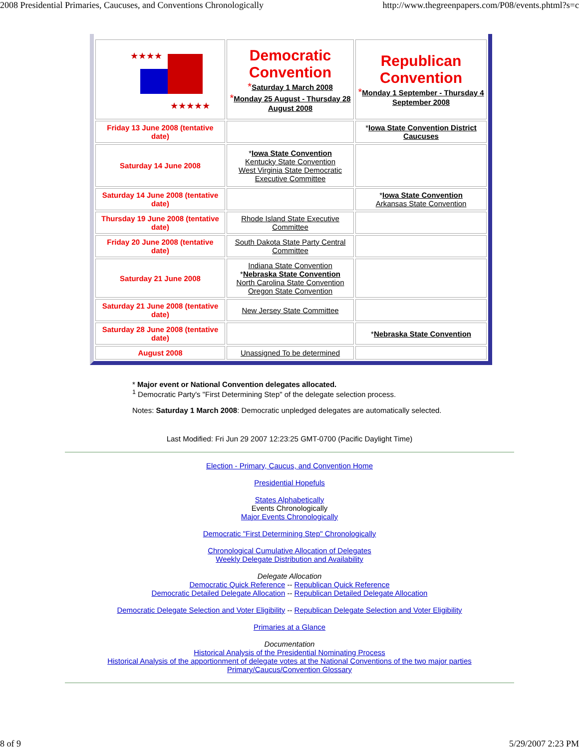2008 Presidential Primaries, Caucuses, and Conventions Chronologically http://www.thegreenpapers.com/P08/events.phtml?s=c
| ★★★★ ★★★★★ | Democratic Convention * Saturday 1 March 2008 * Monday 25 August - Thursday 28 August 2008 | Republican Convention * Monday 1 September - Thursday 4 September 2008 |
| Friday 13 June 2008 (tentative date) | | * Iowa State Convention District Caucuses |
| Saturday 14 June 2008 | * Iowa State Convention Kentucky State Convention West Virginia State Democratic Executive Committee | |
| Saturday 14 June 2008 (tentative date) | | * Iowa State Convention Arkansas State Convention |
| Thursday 19 June 2008 (tentative date) | Rhode Island State Executive Committee | |
| Friday 20 June 2008 (tentative date) | South Dakota State Party Central Committee | |
| Saturday 21 June 2008 | Indiana State Convention * Nebraska State Convention North Carolina State Convention Oregon State Convention | |
| Saturday 21 June 2008 (tentative date) | New Jersey State Committee | |
| Saturday 28 June 2008 (tentative date) | | * Nebraska State Convention |
| August 2008 | Unassigned To be determined | |
* Major event or National Convention delegates allocated.
<sup>1</sup> Democratic Party's "First Determining Step" of the delegate selection process.
Notes: Saturday 1 March 2008: Democratic unpledged delegates are automatically selected.
Last Modified: Fri Jun 29 2007 12:23:25 GMT-0700 (Pacific Daylight Time)
Election - Primary, Caucus, and Convention Home
Presidential Hopefuls
States Alphabetically
Events Chronologically
Major Events Chronologically
Democratic "First Determining Step" Chronologically
Chronological Cumulative Allocation of Delegates
Weekly Delegate Distribution and Availability
Delegate Allocation
Democratic Quick Reference -- Republican Quick Reference
Democratic Detailed Delegate Allocation -- Republican Detailed Delegate Allocation
Democratic Delegate Selection and Voter Eligibility -- Republican Delegate Selection and Voter Eligibility
Primaries at a Glance
Documentation
Historical Analysis of the Presidential Nominating Process
Historical Analysis of the apportionment of delegate votes at the National Conventions of the two major parties
Primary/Caucus/Convention Glossary
8 of 9 5/29/2007 2:23 PM